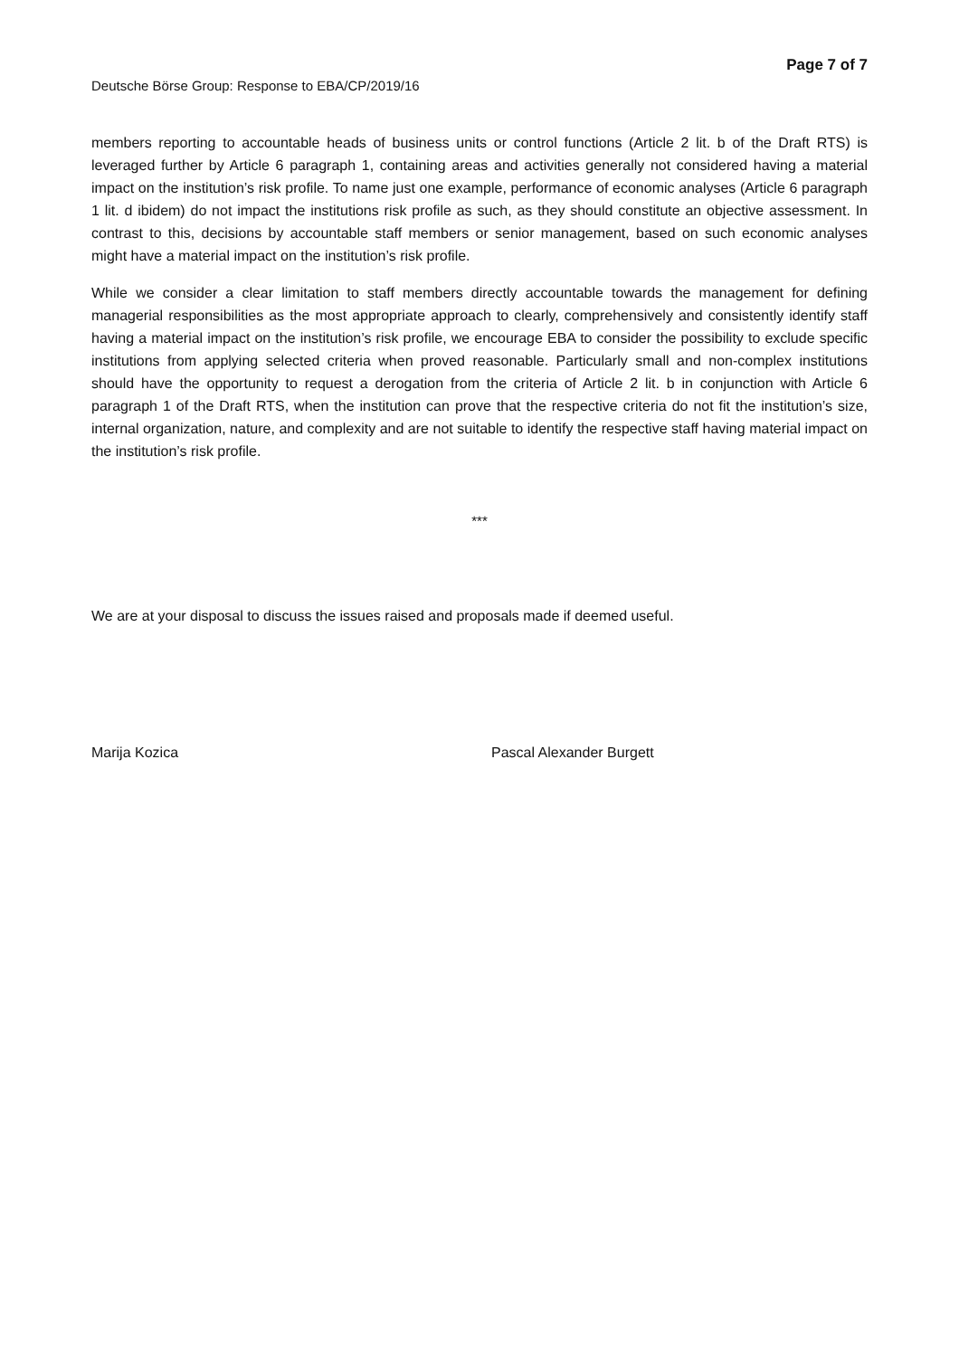Deutsche Börse Group: Response to EBA/CP/2019/16
Page 7 of 7
members reporting to accountable heads of business units or control functions (Article 2 lit. b of the Draft RTS) is leveraged further by Article 6 paragraph 1, containing areas and activities generally not considered having a material impact on the institution’s risk profile. To name just one example, performance of economic analyses (Article 6 paragraph 1 lit. d ibidem) do not impact the institutions risk profile as such, as they should constitute an objective assessment. In contrast to this, decisions by accountable staff members or senior management, based on such economic analyses might have a material impact on the institution’s risk profile.
While we consider a clear limitation to staff members directly accountable towards the management for defining managerial responsibilities as the most appropriate approach to clearly, comprehensively and consistently identify staff having a material impact on the institution’s risk profile, we encourage EBA to consider the possibility to exclude specific institutions from applying selected criteria when proved reasonable. Particularly small and non-complex institutions should have the opportunity to request a derogation from the criteria of Article 2 lit. b in conjunction with Article 6 paragraph 1 of the Draft RTS, when the institution can prove that the respective criteria do not fit the institution’s size, internal organization, nature, and complexity and are not suitable to identify the respective staff having material impact on the institution’s risk profile.
***
We are at your disposal to discuss the issues raised and proposals made if deemed useful.
Marija Kozica Pascal Alexander Burgett